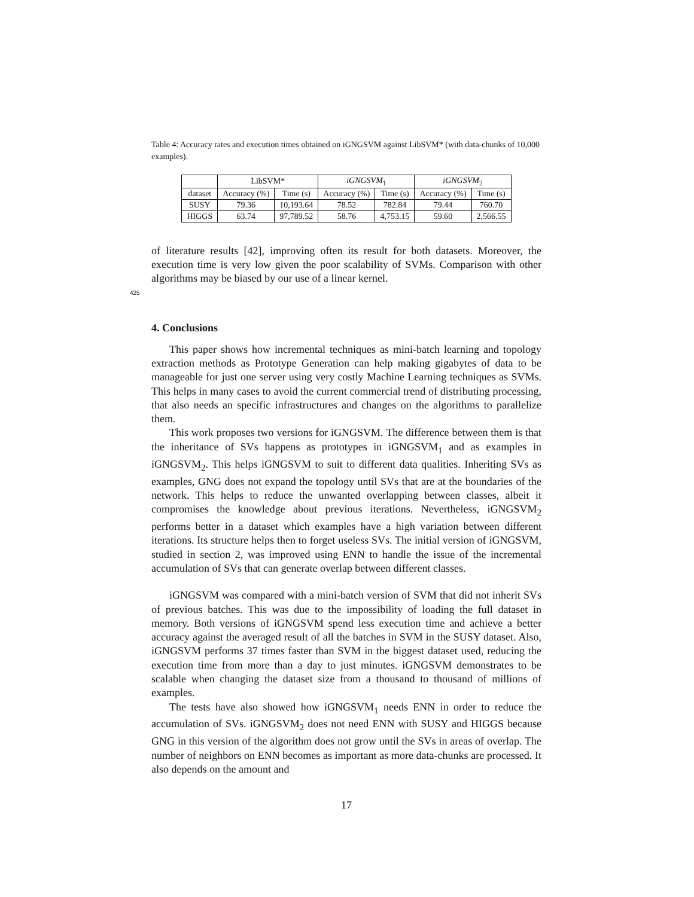Table 4: Accuracy rates and execution times obtained on iGNGSVM against LibSVM* (with data-chunks of 10,000 examples).
| | LibSVM* | | iGNGSVM<sub>1</sub> | | iGNGSVM<sub>2</sub> | |
| --- | --- | --- | --- | --- | --- | --- |
| dataset | Accuracy (%) | Time (s) | Accuracy (%) | Time (s) | Accuracy (%) | Time (s) |
| SUSY | 79.36 | 10,193.64 | 78.52 | 782.84 | 79.44 | 760.70 |
| HIGGS | 63.74 | 97,789.52 | 58.76 | 4,753.15 | 59.60 | 2,566.55 |
of literature results [42], improving often its result for both datasets. Moreover, the execution time is very low given the poor scalability of SVMs. Comparison with other algorithms may be biased by our use of a linear kernel.
425
4. Conclusions
This paper shows how incremental techniques as mini-batch learning and topology extraction methods as Prototype Generation can help making gigabytes of data to be manageable for just one server using very costly Machine 430 Learning techniques as SVMs. This helps in many cases to avoid the current commercial trend of distributing processing, that also needs an specific infrastructures and changes on the algorithms to parallelize them.
This work proposes two versions for iGNGSVM. The difference between them is that the inheritance of SVs happens as prototypes in iGNGSVM<sub>1</sub> and as examples in iGNGSVM<sub>2</sub>. This helps iGNGSVM to suit to different data qualities. Inheriting SVs as examples, GNG does not expand the topology until SVs that are at the boundaries of the network. This helps to reduce the unwanted overlapping between classes, albeit it compromises the knowledge about previous iterations. Nevertheless, iGNGSVM<sub>2</sub> performs better in a dataset which examples have a high variation between different iterations. Its structure helps then to forget useless SVs. The initial version of iGNGSVM, studied in section 2, was improved using ENN to handle the issue of the incremental accumulation of SVs that can generate overlap between different classes.
iGNGSVM was compared with a mini-batch version of SVM that did not inherit SVs of previous batches. This was due to the impossibility of loading the full dataset in memory. Both versions of iGNGSVM spend less execution time and achieve a better accuracy against the averaged result of all the batches in SVM in the SUSY dataset. Also, iGNGSVM performs 37 times faster than SVM in the biggest dataset used, reducing the execution time from more than a day to just minutes. iGNGSVM demonstrates to be scalable when changing the dataset size from a thousand to thousand of millions of examples.
The tests have also showed how iGNGSVM<sub>1</sub> needs ENN in order to reduce the accumulation of SVs. iGNGSVM<sub>2</sub> does not need ENN with SUSY and HIGGS because GNG in this version of the algorithm does not grow until the SVs in areas of overlap. The number of neighbors on ENN becomes as important as more data-chunks are processed. It also depends on the amount and
17